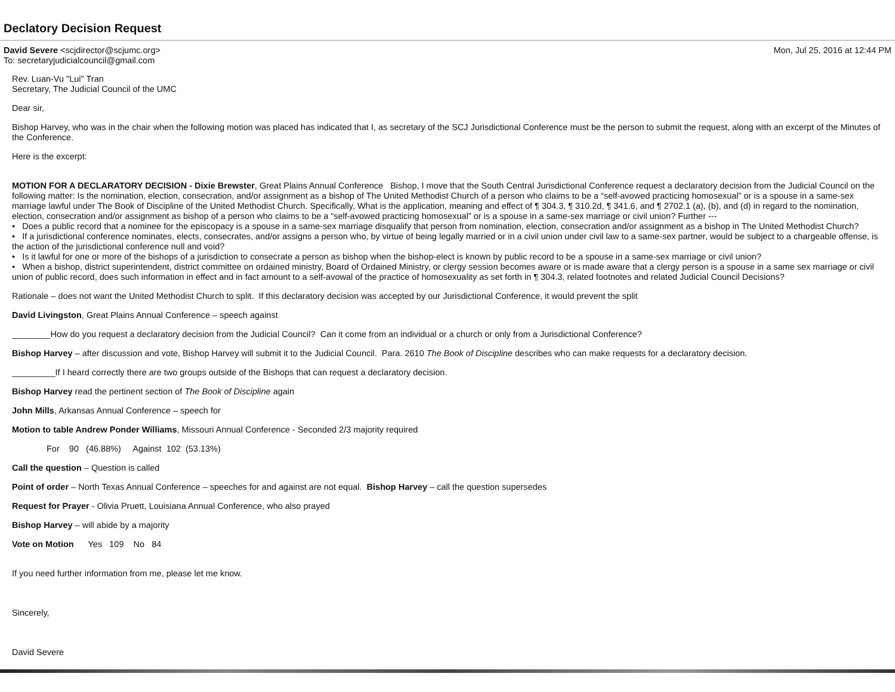Declatory Decision Request
David Severe <scjdirector@scjumc.org>
To: secretaryjudicialcouncil@gmail.com
Mon, Jul 25, 2016 at 12:44 PM
Rev. Luan-Vu "Lui" Tran
Secretary, The Judicial Council of the UMC
Dear sir,
Bishop Harvey, who was in the chair when the following motion was placed has indicated that I, as secretary of the SCJ Jurisdictional Conference must be the person to submit the request, along with an excerpt of the Minutes of the Conference.
Here is the excerpt:
MOTION FOR A DECLARATORY DECISION - Dixie Brewster, Great Plains Annual Conference Bishop, I move that the South Central Jurisdictional Conference request a declaratory decision from the Judicial Council on the following matter: Is the nomination, election, consecration, and/or assignment as a bishop of The United Methodist Church of a person who claims to be a “self-avowed practicing homosexual” or is a spouse in a same-sex marriage lawful under The Book of Discipline of the United Methodist Church. Specifically, What is the application, meaning and effect of ¶ 304.3, ¶ 310.2d, ¶ 341.6, and ¶ 2702.1 (a), (b), and (d) in regard to the nomination, election, consecration and/or assignment as bishop of a person who claims to be a “self-avowed practicing homosexual” or is a spouse in a same-sex marriage or civil union? Further ---
• Does a public record that a nominee for the episcopacy is a spouse in a same-sex marriage disqualify that person from nomination, election, consecration and/or assignment as a bishop in The United Methodist Church?
• If a jurisdictional conference nominates, elects, consecrates, and/or assigns a person who, by virtue of being legally married or in a civil union under civil law to a same-sex partner, would be subject to a chargeable offense, is the action of the jurisdictional conference null and void?
• Is it lawful for one or more of the bishops of a jurisdiction to consecrate a person as bishop when the bishop-elect is known by public record to be a spouse in a same-sex marriage or civil union?
• When a bishop, district superintendent, district committee on ordained ministry, Board of Ordained Ministry, or clergy session becomes aware or is made aware that a clergy person is a spouse in a same sex marriage or civil union of public record, does such information in effect and in fact amount to a self-avowal of the practice of homosexuality as set forth in ¶ 304.3, related footnotes and related Judicial Council Decisions?
Rationale – does not want the United Methodist Church to split. If this declaratory decision was accepted by our Jurisdictional Conference, it would prevent the split
David Livingston, Great Plains Annual Conference – speech against
________How do you request a declaratory decision from the Judicial Council? Can it come from an individual or a church or only from a Jurisdictional Conference?
Bishop Harvey – after discussion and vote, Bishop Harvey will submit it to the Judicial Council. Para. 2610 The Book of Discipline describes who can make requests for a declaratory decision.
_________If I heard correctly there are two groups outside of the Bishops that can request a declaratory decision.
Bishop Harvey read the pertinent section of The Book of Discipline again
John Mills, Arkansas Annual Conference – speech for
Motion to table Andrew Ponder Williams, Missouri Annual Conference - Seconded 2/3 majority required
For 90 (46.88%) Against 102 (53.13%)
Call the question – Question is called
Point of order – North Texas Annual Conference – speeches for and against are not equal. Bishop Harvey – call the question supersedes
Request for Prayer - Olivia Pruett, Louisiana Annual Conference, who also prayed
Bishop Harvey – will abide by a majority
Vote on Motion Yes 109 No 84
If you need further information from me, please let me know.
Sincerely,
David Severe